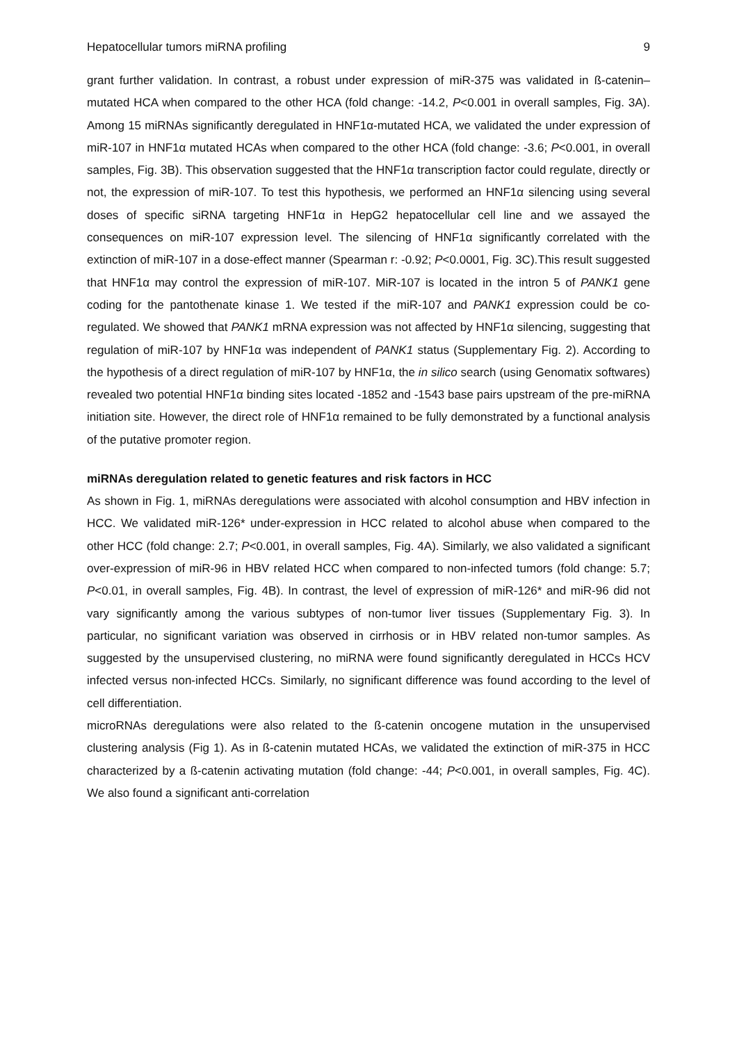Hepatocellular tumors miRNA profiling 9
grant further validation. In contrast, a robust under expression of miR-375 was validated in ß-catenin–mutated HCA when compared to the other HCA (fold change: -14.2, P<0.001 in overall samples, Fig. 3A). Among 15 miRNAs significantly deregulated in HNF1α-mutated HCA, we validated the under expression of miR-107 in HNF1α mutated HCAs when compared to the other HCA (fold change: -3.6; P<0.001, in overall samples, Fig. 3B). This observation suggested that the HNF1α transcription factor could regulate, directly or not, the expression of miR-107. To test this hypothesis, we performed an HNF1α silencing using several doses of specific siRNA targeting HNF1α in HepG2 hepatocellular cell line and we assayed the consequences on miR-107 expression level. The silencing of HNF1α significantly correlated with the extinction of miR-107 in a dose-effect manner (Spearman r: -0.92; P<0.0001, Fig. 3C).This result suggested that HNF1α may control the expression of miR-107. MiR-107 is located in the intron 5 of PANK1 gene coding for the pantothenate kinase 1. We tested if the miR-107 and PANK1 expression could be co-regulated. We showed that PANK1 mRNA expression was not affected by HNF1α silencing, suggesting that regulation of miR-107 by HNF1α was independent of PANK1 status (Supplementary Fig. 2). According to the hypothesis of a direct regulation of miR-107 by HNF1α, the in silico search (using Genomatix softwares) revealed two potential HNF1α binding sites located -1852 and -1543 base pairs upstream of the pre-miRNA initiation site. However, the direct role of HNF1α remained to be fully demonstrated by a functional analysis of the putative promoter region.
miRNAs deregulation related to genetic features and risk factors in HCC
As shown in Fig. 1, miRNAs deregulations were associated with alcohol consumption and HBV infection in HCC. We validated miR-126* under-expression in HCC related to alcohol abuse when compared to the other HCC (fold change: 2.7; P<0.001, in overall samples, Fig. 4A). Similarly, we also validated a significant over-expression of miR-96 in HBV related HCC when compared to non-infected tumors (fold change: 5.7; P<0.01, in overall samples, Fig. 4B). In contrast, the level of expression of miR-126* and miR-96 did not vary significantly among the various subtypes of non-tumor liver tissues (Supplementary Fig. 3). In particular, no significant variation was observed in cirrhosis or in HBV related non-tumor samples. As suggested by the unsupervised clustering, no miRNA were found significantly deregulated in HCCs HCV infected versus non-infected HCCs. Similarly, no significant difference was found according to the level of cell differentiation.
microRNAs deregulations were also related to the ß-catenin oncogene mutation in the unsupervised clustering analysis (Fig 1). As in ß-catenin mutated HCAs, we validated the extinction of miR-375 in HCC characterized by a ß-catenin activating mutation (fold change: -44; P<0.001, in overall samples, Fig. 4C). We also found a significant anti-correlation